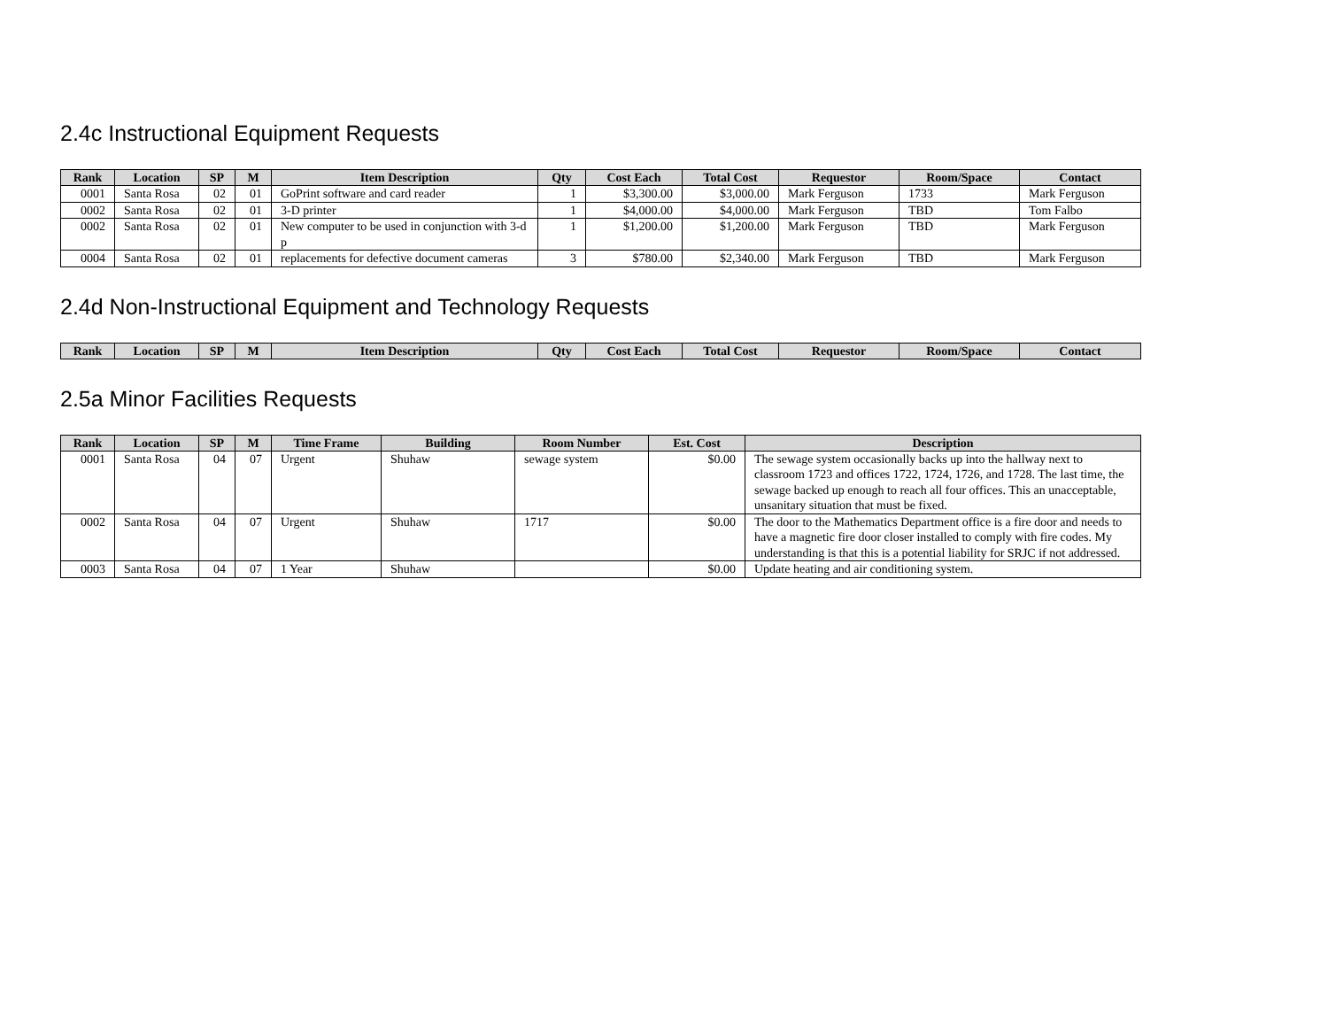2.4c Instructional Equipment Requests
| Rank | Location | SP | M | Item Description | Qty | Cost Each | Total Cost | Requestor | Room/Space | Contact |
| --- | --- | --- | --- | --- | --- | --- | --- | --- | --- | --- |
| 0001 | Santa Rosa | 02 | 01 | GoPrint software and card reader | 1 | $3,300.00 | $3,000.00 | Mark Ferguson | 1733 | Mark Ferguson |
| 0002 | Santa Rosa | 02 | 01 | 3-D printer | 1 | $4,000.00 | $4,000.00 | Mark Ferguson | TBD | Tom Falbo |
| 0002 | Santa Rosa | 02 | 01 | New computer to be used in conjunction with 3-d p | 1 | $1,200.00 | $1,200.00 | Mark Ferguson | TBD | Mark Ferguson |
| 0004 | Santa Rosa | 02 | 01 | replacements for defective document cameras | 3 | $780.00 | $2,340.00 | Mark Ferguson | TBD | Mark Ferguson |
2.4d Non-Instructional Equipment and Technology Requests
| Rank | Location | SP | M | Item Description | Qty | Cost Each | Total Cost | Requestor | Room/Space | Contact |
| --- | --- | --- | --- | --- | --- | --- | --- | --- | --- | --- |
2.5a Minor Facilities Requests
| Rank | Location | SP | M | Time Frame | Building | Room Number | Est. Cost | Description |
| --- | --- | --- | --- | --- | --- | --- | --- | --- |
| 0001 | Santa Rosa | 04 | 07 | Urgent | Shuhaw | sewage system | $0.00 | The sewage system occasionally backs up into the hallway next to classroom 1723 and offices 1722, 1724, 1726, and 1728. The last time, the sewage backed up enough to reach all four offices. This an unacceptable, unsanitary situation that must be fixed. |
| 0002 | Santa Rosa | 04 | 07 | Urgent | Shuhaw | 1717 | $0.00 | The door to the Mathematics Department office is a fire door and needs to have a magnetic fire door closer installed to comply with fire codes. My understanding is that this is a potential liability for SRJC if not addressed. |
| 0003 | Santa Rosa | 04 | 07 | 1 Year | Shuhaw | | $0.00 | Update heating and air conditioning system. |